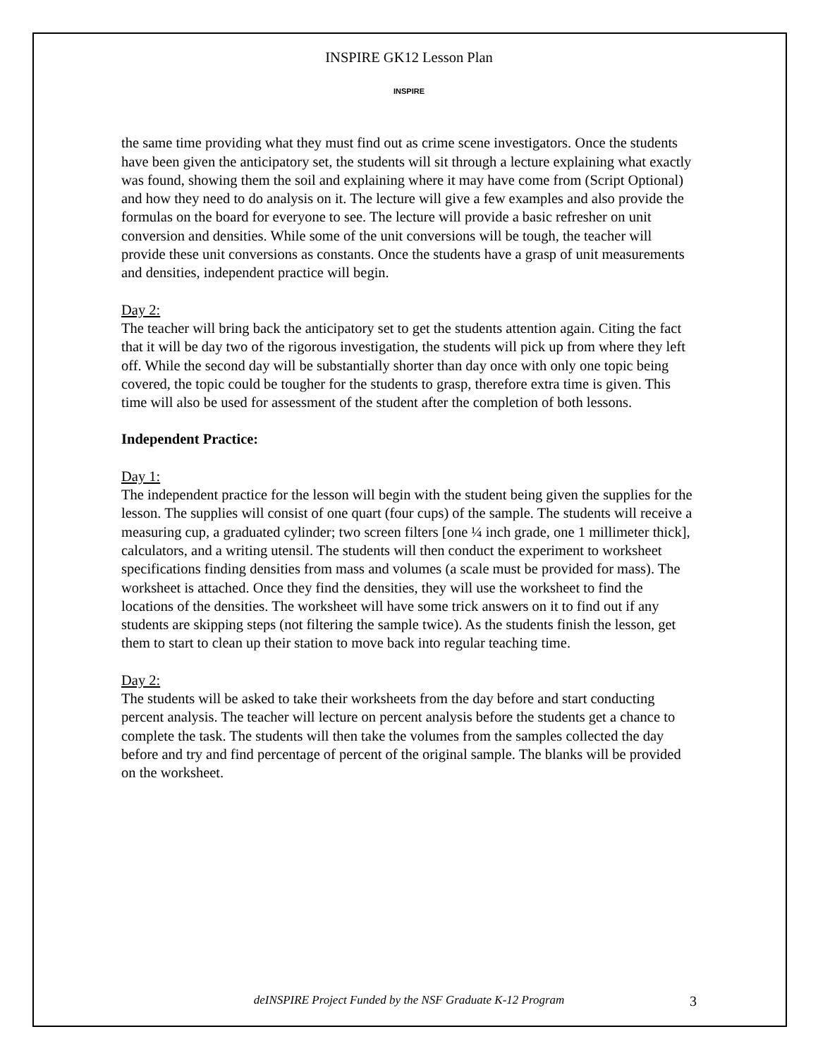INSPIRE GK12 Lesson Plan
INSPIRE
the same time providing what they must find out as crime scene investigators. Once the students have been given the anticipatory set, the students will sit through a lecture explaining what exactly was found, showing them the soil and explaining where it may have come from (Script Optional) and how they need to do analysis on it. The lecture will give a few examples and also provide the formulas on the board for everyone to see. The lecture will provide a basic refresher on unit conversion and densities. While some of the unit conversions will be tough, the teacher will provide these unit conversions as constants. Once the students have a grasp of unit measurements and densities, independent practice will begin.
Day 2:
The teacher will bring back the anticipatory set to get the students attention again. Citing the fact that it will be day two of the rigorous investigation, the students will pick up from where they left off. While the second day will be substantially shorter than day once with only one topic being covered, the topic could be tougher for the students to grasp, therefore extra time is given. This time will also be used for assessment of the student after the completion of both lessons.
Independent Practice:
Day 1:
The independent practice for the lesson will begin with the student being given the supplies for the lesson. The supplies will consist of one quart (four cups) of the sample. The students will receive a measuring cup, a graduated cylinder; two screen filters [one ¼ inch grade, one 1 millimeter thick], calculators, and a writing utensil. The students will then conduct the experiment to worksheet specifications finding densities from mass and volumes (a scale must be provided for mass). The worksheet is attached. Once they find the densities, they will use the worksheet to find the locations of the densities. The worksheet will have some trick answers on it to find out if any students are skipping steps (not filtering the sample twice). As the students finish the lesson, get them to start to clean up their station to move back into regular teaching time.
Day 2:
The students will be asked to take their worksheets from the day before and start conducting percent analysis. The teacher will lecture on percent analysis before the students get a chance to complete the task. The students will then take the volumes from the samples collected the day before and try and find percentage of percent of the original sample. The blanks will be provided on the worksheet.
deINSPIRE Project Funded by the NSF Graduate K-12 Program 3